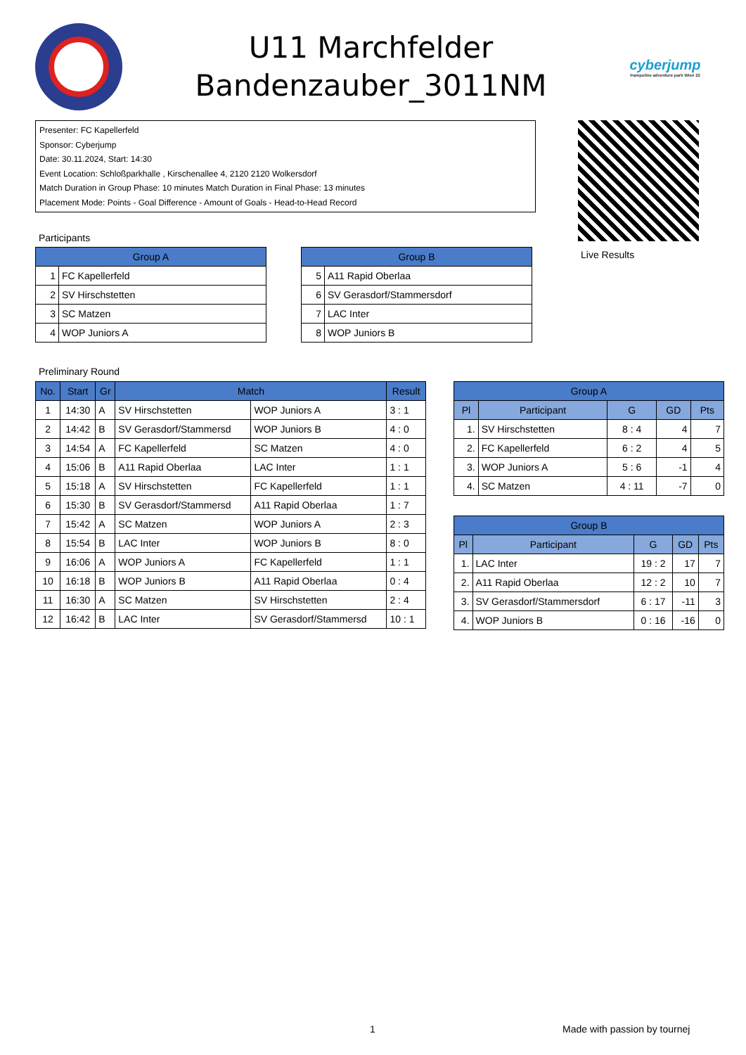U11 Marchfelder
Bandenzauber_3011NM
cyberjump
trampoline adventure park Wien 22
Presenter: FC Kapellerfeld
Sponsor: Cyberjump
Date: 30.11.2024, Start: 14:30
Event Location: Schloßparkhalle , Kirschenallee 4, 2120 2120 Wolkersdorf
Match Duration in Group Phase: 10 minutes Match Duration in Final Phase: 13 minutes
Placement Mode: Points - Goal Difference - Amount of Goals - Head-to-Head Record
Live Results
Participants
| Group A | |
| --- | --- |
| 1 | FC Kapellerfeld |
| 2 | SV Hirschstetten |
| 3 | SC Matzen |
| 4 | WOP Juniors A |
| Group B | |
| --- | --- |
| 5 | A11 Rapid Oberlaa |
| 6 | SV Gerasdorf/Stammersdorf |
| 7 | LAC Inter |
| 8 | WOP Juniors B |
Preliminary Round
| No. | Start | Gr | Match | | Result |
| --- | --- | --- | --- | --- | --- |
| 1 | 14:30 | A | SV Hirschstetten | WOP Juniors A | 3 : 1 |
| 2 | 14:42 | B | SV Gerasdorf/Stammersd | WOP Juniors B | 4 : 0 |
| 3 | 14:54 | A | FC Kapellerfeld | SC Matzen | 4 : 0 |
| 4 | 15:06 | B | A11 Rapid Oberlaa | LAC Inter | 1 : 1 |
| 5 | 15:18 | A | SV Hirschstetten | FC Kapellerfeld | 1 : 1 |
| 6 | 15:30 | B | SV Gerasdorf/Stammersd | A11 Rapid Oberlaa | 1 : 7 |
| 7 | 15:42 | A | SC Matzen | WOP Juniors A | 2 : 3 |
| 8 | 15:54 | B | LAC Inter | WOP Juniors B | 8 : 0 |
| 9 | 16:06 | A | WOP Juniors A | FC Kapellerfeld | 1 : 1 |
| 10 | 16:18 | B | WOP Juniors B | A11 Rapid Oberlaa | 0 : 4 |
| 11 | 16:30 | A | SC Matzen | SV Hirschstetten | 2 : 4 |
| 12 | 16:42 | B | LAC Inter | SV Gerasdorf/Stammersd | 10 : 1 |
| Group A | | | | |
| --- | --- | --- | --- | --- |
| Pl | Participant | G | GD | Pts |
| 1. | SV Hirschstetten | 8 : 4 | 4 | 7 |
| 2. | FC Kapellerfeld | 6 : 2 | 4 | 5 |
| 3. | WOP Juniors A | 5 : 6 | -1 | 4 |
| 4. | SC Matzen | 4 : 11 | -7 | 0 |
| Group B | | | | |
| --- | --- | --- | --- | --- |
| Pl | Participant | G | GD | Pts |
| 1. | LAC Inter | 19 : 2 | 17 | 7 |
| 2. | A11 Rapid Oberlaa | 12 : 2 | 10 | 7 |
| 3. | SV Gerasdorf/Stammersdorf | 6 : 17 | -11 | 3 |
| 4. | WOP Juniors B | 0 : 16 | -16 | 0 |
1 Made with passion by tournej